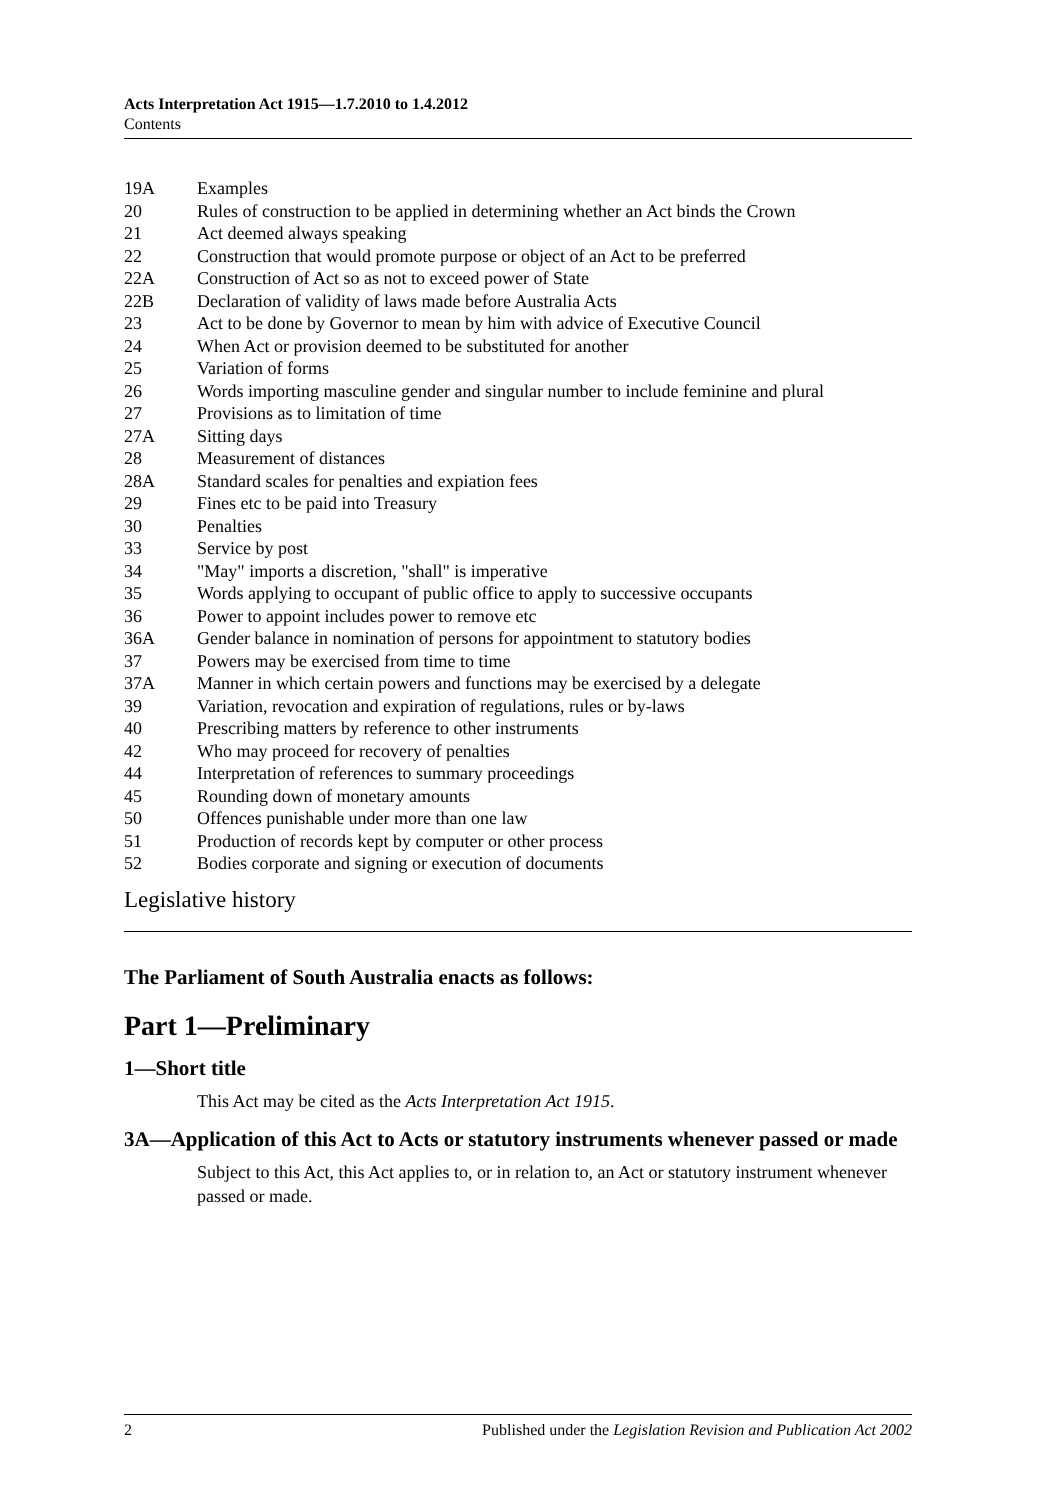Acts Interpretation Act 1915—1.7.2010 to 1.4.2012
Contents
19A Examples
20 Rules of construction to be applied in determining whether an Act binds the Crown
21 Act deemed always speaking
22 Construction that would promote purpose or object of an Act to be preferred
22A Construction of Act so as not to exceed power of State
22B Declaration of validity of laws made before Australia Acts
23 Act to be done by Governor to mean by him with advice of Executive Council
24 When Act or provision deemed to be substituted for another
25 Variation of forms
26 Words importing masculine gender and singular number to include feminine and plural
27 Provisions as to limitation of time
27A Sitting days
28 Measurement of distances
28A Standard scales for penalties and expiation fees
29 Fines etc to be paid into Treasury
30 Penalties
33 Service by post
34 "May" imports a discretion, "shall" is imperative
35 Words applying to occupant of public office to apply to successive occupants
36 Power to appoint includes power to remove etc
36A Gender balance in nomination of persons for appointment to statutory bodies
37 Powers may be exercised from time to time
37A Manner in which certain powers and functions may be exercised by a delegate
39 Variation, revocation and expiration of regulations, rules or by-laws
40 Prescribing matters by reference to other instruments
42 Who may proceed for recovery of penalties
44 Interpretation of references to summary proceedings
45 Rounding down of monetary amounts
50 Offences punishable under more than one law
51 Production of records kept by computer or other process
52 Bodies corporate and signing or execution of documents
Legislative history
The Parliament of South Australia enacts as follows:
Part 1—Preliminary
1—Short title
This Act may be cited as the Acts Interpretation Act 1915.
3A—Application of this Act to Acts or statutory instruments whenever passed or made
Subject to this Act, this Act applies to, or in relation to, an Act or statutory instrument whenever passed or made.
2 Published under the Legislation Revision and Publication Act 2002